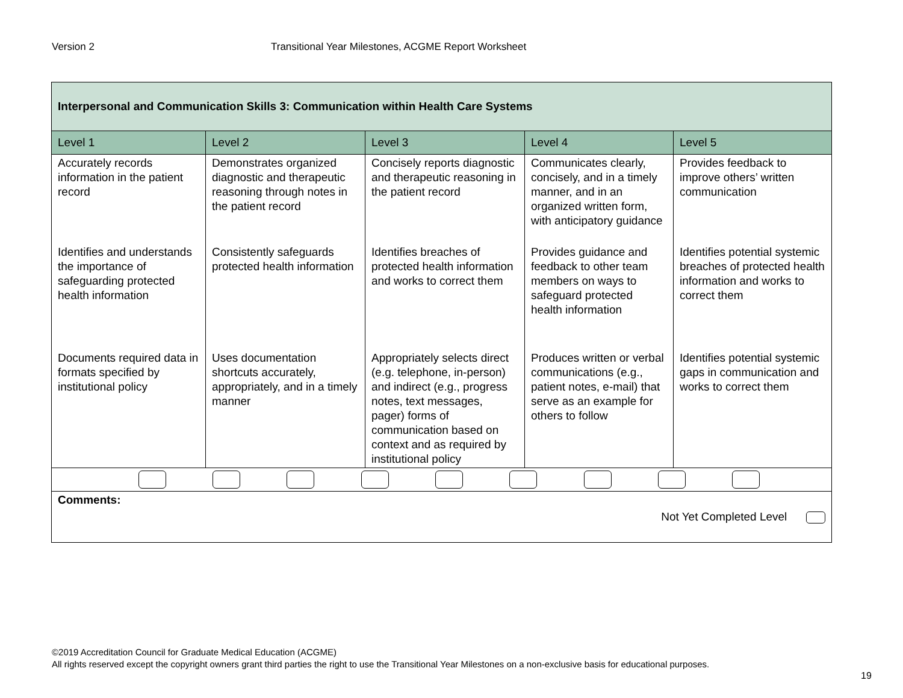Version 2 Transitional Year Milestones, ACGME Report Worksheet
| Interpersonal and Communication Skills 3: Communication within Health Care Systems | | | | |
| Level 1 | Level 2 | Level 3 | Level 4 | Level 5 |
| Accurately records information in the patient record | Demonstrates organized diagnostic and therapeutic reasoning through notes in the patient record | Concisely reports diagnostic and therapeutic reasoning in the patient record | Communicates clearly, concisely, and in a timely manner, and in an organized written form, with anticipatory guidance | Provides feedback to improve others’ written communication |
| Identifies and understands the importance of safeguarding protected health information | Consistently safeguards protected health information | Identifies breaches of protected health information and works to correct them | Provides guidance and feedback to other team members on ways to safeguard protected health information | Identifies potential systemic breaches of protected health information and works to correct them |
| Documents required data in formats specified by institutional policy | Uses documentation shortcuts accurately, appropriately, and in a timely manner | Appropriately selects direct (e.g. telephone, in-person) and indirect (e.g., progress notes, text messages, pager) forms of communication based on context and as required by institutional policy | Produces written or verbal communications (e.g., patient notes, e-mail) that serve as an example for others to follow | Identifies potential systemic gaps in communication and works to correct them |
| Comments: Not Yet Completed Level | | | | |
©2019 Accreditation Council for Graduate Medical Education (ACGME)
All rights reserved except the copyright owners grant third parties the right to use the Transitional Year Milestones on a non-exclusive basis for educational purposes.
19